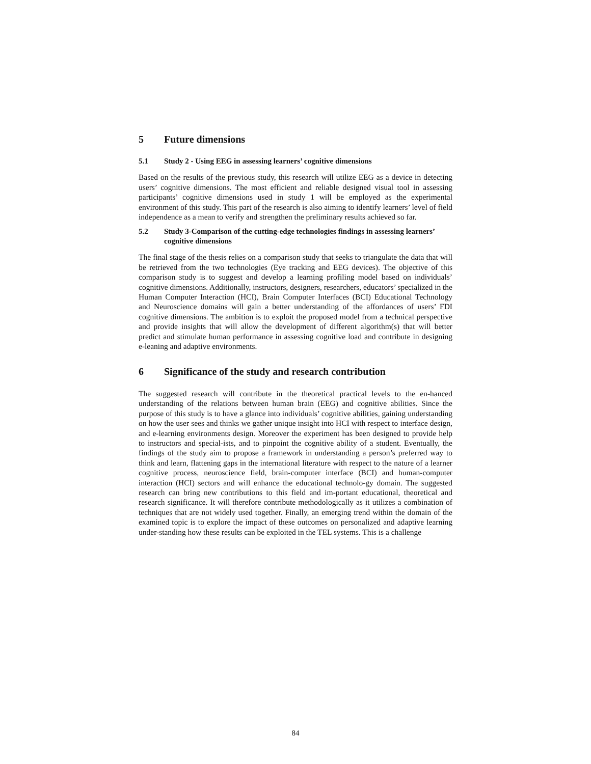5 Future dimensions
5.1 Study 2 - Using EEG in assessing learners’ cognitive dimensions
Based on the results of the previous study, this research will utilize EEG as a device in detecting users’ cognitive dimensions. The most efficient and reliable designed visual tool in assessing participants’ cognitive dimensions used in study 1 will be employed as the experimental environment of this study. This part of the research is also aiming to identify learners’ level of field independence as a mean to verify and strengthen the preliminary results achieved so far.
5.2 Study 3-Comparison of the cutting-edge technologies findings in assessing learners’ cognitive dimensions
The final stage of the thesis relies on a comparison study that seeks to triangulate the data that will be retrieved from the two technologies (Eye tracking and EEG devices). The objective of this comparison study is to suggest and develop a learning profiling model based on individuals’ cognitive dimensions. Additionally, instructors, designers, researchers, educators’ specialized in the Human Computer Interaction (HCI), Brain Computer Interfaces (BCI) Educational Technology and Neuroscience domains will gain a better understanding of the affordances of users’ FDI cognitive dimensions. The ambition is to exploit the proposed model from a technical perspective and provide insights that will allow the development of different algorithm(s) that will better predict and stimulate human performance in assessing cognitive load and contribute in designing e-leaning and adaptive environments.
6 Significance of the study and research contribution
The suggested research will contribute in the theoretical practical levels to the en-hanced understanding of the relations between human brain (EEG) and cognitive abilities. Since the purpose of this study is to have a glance into individuals’ cognitive abilities, gaining understanding on how the user sees and thinks we gather unique insight into HCI with respect to interface design, and e-learning environments design. Moreover the experiment has been designed to provide help to instructors and special-ists, and to pinpoint the cognitive ability of a student. Eventually, the findings of the study aim to propose a framework in understanding a person’s preferred way to think and learn, flattening gaps in the international literature with respect to the nature of a learner cognitive process, neuroscience field, brain-computer interface (BCI) and human-computer interaction (HCI) sectors and will enhance the educational technolo-gy domain. The suggested research can bring new contributions to this field and im-portant educational, theoretical and research significance. It will therefore contribute methodologically as it utilizes a combination of techniques that are not widely used together. Finally, an emerging trend within the domain of the examined topic is to explore the impact of these outcomes on personalized and adaptive learning under-standing how these results can be exploited in the TEL systems. This is a challenge
84